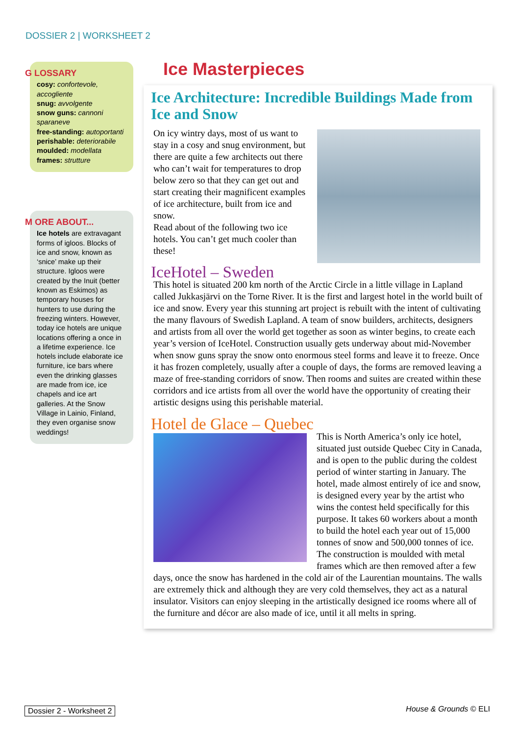DOSSIER 2 | WORKSHEET 2
G LOSSARY
cosy: confortevole, accogliente
snug: avvolgente
snow guns: cannoni sparaneve
free-standing: autoportanti
perishable: deteriorabile
moulded: modellata
frames: strutture
M ORE ABOUT...
Ice hotels are extravagant forms of igloos. Blocks of ice and snow, known as ‘snice’ make up their structure. Igloos were created by the Inuit (better known as Eskimos) as temporary houses for hunters to use during the freezing winters. However, today ice hotels are unique locations offering a once in a lifetime experience. Ice hotels include elaborate ice furniture, ice bars where even the drinking glasses are made from ice, ice chapels and ice art galleries. At the Snow Village in Lainio, Finland, they even organise snow weddings!
Ice Masterpieces
Ice Architecture: Incredible Buildings Made from Ice and Snow
On icy wintry days, most of us want to stay in a cosy and snug environment, but there are quite a few architects out there who can’t wait for temperatures to drop below zero so that they can get out and start creating their magnificent examples of ice architecture, built from ice and snow.
Read about of the following two ice hotels. You can’t get much cooler than these!
IceHotel – Sweden
This hotel is situated 200 km north of the Arctic Circle in a little village in Lapland called Jukkasjärvi on the Torne River. It is the first and largest hotel in the world built of ice and snow. Every year this stunning art project is rebuilt with the intent of cultivating the many flavours of Swedish Lapland. A team of snow builders, architects, designers and artists from all over the world get together as soon as winter begins, to create each year’s version of IceHotel. Construction usually gets underway about mid-November when snow guns spray the snow onto enormous steel forms and leave it to freeze. Once it has frozen completely, usually after a couple of days, the forms are removed leaving a maze of free-standing corridors of snow. Then rooms and suites are created within these corridors and ice artists from all over the world have the opportunity of creating their artistic designs using this perishable material.
Hotel de Glace – Quebec
This is North America’s only ice hotel, situated just outside Quebec City in Canada, and is open to the public during the coldest period of winter starting in January. The hotel, made almost entirely of ice and snow, is designed every year by the artist who wins the contest held specifically for this purpose. It takes 60 workers about a month to build the hotel each year out of 15,000 tonnes of snow and 500,000 tonnes of ice. The construction is moulded with metal frames which are then removed after a few days, once the snow has hardened in the cold air of the Laurentian mountains. The walls are extremely thick and although they are very cold themselves, they act as a natural insulator. Visitors can enjoy sleeping in the artistically designed ice rooms where all of the furniture and décor are also made of ice, until it all melts in spring.
Dossier 2 - Worksheet 2 House & Grounds © ELI